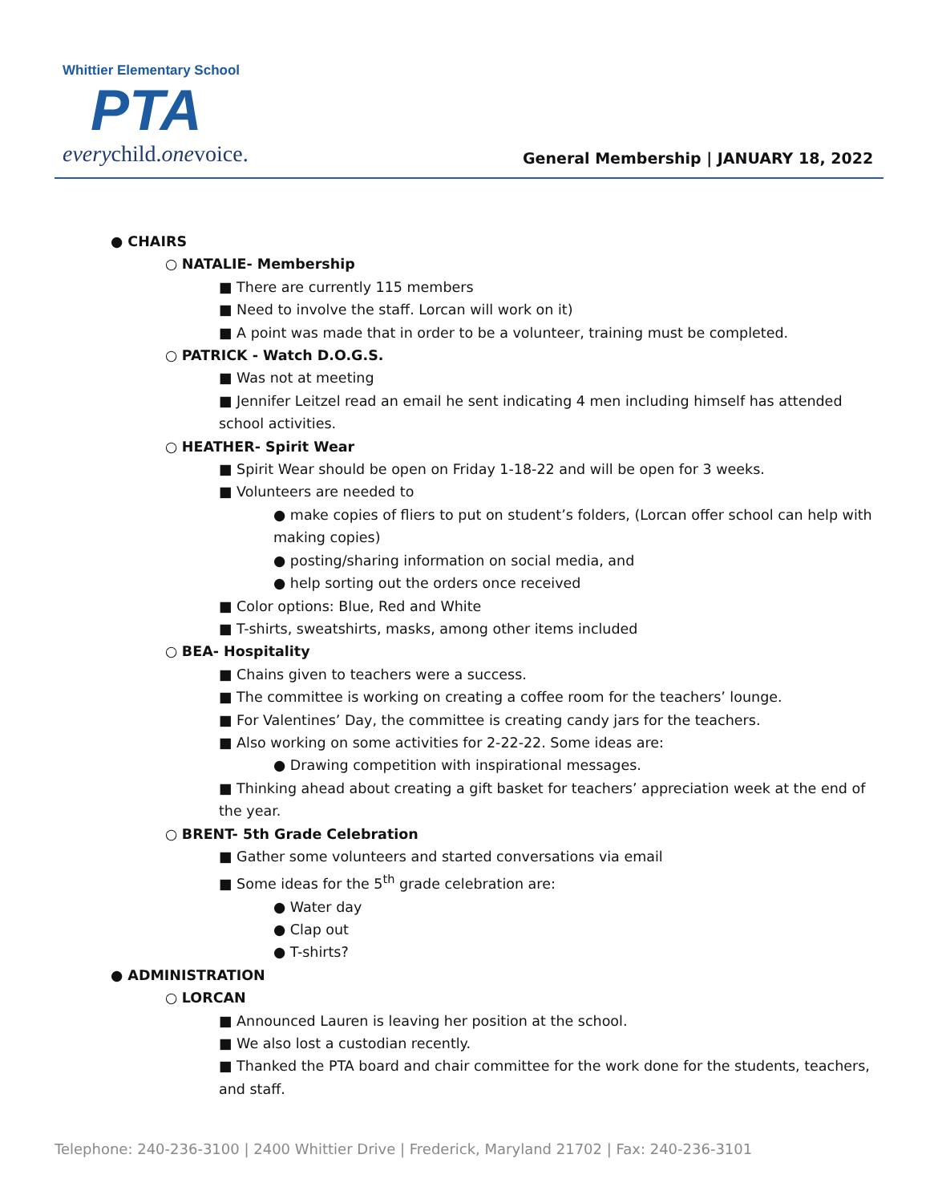Whittier Elementary School
PTA
everychild.onevoice.
General Membership | JANUARY 18, 2022
● CHAIRS
○ NATALIE- Membership
■ There are currently 115 members
■ Need to involve the staff. Lorcan will work on it)
■ A point was made that in order to be a volunteer, training must be completed.
○ PATRICK - Watch D.O.G.S.
■ Was not at meeting
■ Jennifer Leitzel read an email he sent indicating 4 men including himself has attended school activities.
○ HEATHER- Spirit Wear
■ Spirit Wear should be open on Friday 1-18-22 and will be open for 3 weeks.
■ Volunteers are needed to
● make copies of fliers to put on student’s folders, (Lorcan offer school can help with making copies)
● posting/sharing information on social media, and
● help sorting out the orders once received
■ Color options: Blue, Red and White
■ T-shirts, sweatshirts, masks, among other items included
○ BEA- Hospitality
■ Chains given to teachers were a success.
■ The committee is working on creating a coffee room for the teachers’ lounge.
■ For Valentines’ Day, the committee is creating candy jars for the teachers.
■ Also working on some activities for 2-22-22. Some ideas are:
● Drawing competition with inspirational messages.
■ Thinking ahead about creating a gift basket for teachers’ appreciation week at the end of the year.
○ BRENT- 5th Grade Celebration
■ Gather some volunteers and started conversations via email
■ Some ideas for the 5<sup>th</sup> grade celebration are:
● Water day
● Clap out
● T-shirts?
● ADMINISTRATION
○ LORCAN
■ Announced Lauren is leaving her position at the school.
■ We also lost a custodian recently.
■ Thanked the PTA board and chair committee for the work done for the students, teachers, and staff.
Telephone: 240-236-3100 | 2400 Whittier Drive | Frederick, Maryland 21702 | Fax: 240-236-3101